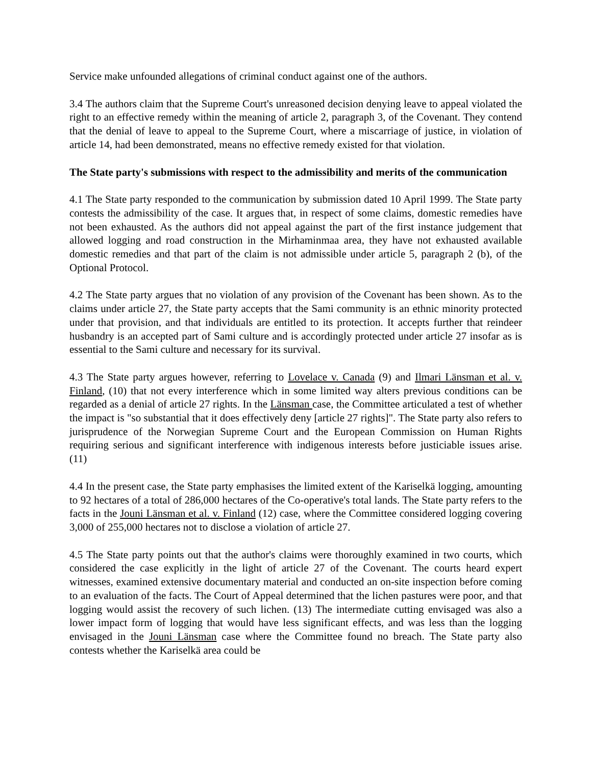Service make unfounded allegations of criminal conduct against one of the authors.
3.4 The authors claim that the Supreme Court's unreasoned decision denying leave to appeal violated the right to an effective remedy within the meaning of article 2, paragraph 3, of the Covenant. They contend that the denial of leave to appeal to the Supreme Court, where a miscarriage of justice, in violation of article 14, had been demonstrated, means no effective remedy existed for that violation.
The State party's submissions with respect to the admissibility and merits of the communication
4.1 The State party responded to the communication by submission dated 10 April 1999. The State party contests the admissibility of the case. It argues that, in respect of some claims, domestic remedies have not been exhausted. As the authors did not appeal against the part of the first instance judgement that allowed logging and road construction in the Mirhaminmaa area, they have not exhausted available domestic remedies and that part of the claim is not admissible under article 5, paragraph 2 (b), of the Optional Protocol.
4.2 The State party argues that no violation of any provision of the Covenant has been shown. As to the claims under article 27, the State party accepts that the Sami community is an ethnic minority protected under that provision, and that individuals are entitled to its protection. It accepts further that reindeer husbandry is an accepted part of Sami culture and is accordingly protected under article 27 insofar as is essential to the Sami culture and necessary for its survival.
4.3 The State party argues however, referring to Lovelace v. Canada (9) and Ilmari Länsman et al. v. Finland, (10) that not every interference which in some limited way alters previous conditions can be regarded as a denial of article 27 rights. In the Länsman case, the Committee articulated a test of whether the impact is "so substantial that it does effectively deny [article 27 rights]". The State party also refers to jurisprudence of the Norwegian Supreme Court and the European Commission on Human Rights requiring serious and significant interference with indigenous interests before justiciable issues arise. (11)
4.4 In the present case, the State party emphasises the limited extent of the Kariselkä logging, amounting to 92 hectares of a total of 286,000 hectares of the Co-operative's total lands. The State party refers to the facts in the Jouni Länsman et al. v. Finland (12) case, where the Committee considered logging covering 3,000 of 255,000 hectares not to disclose a violation of article 27.
4.5 The State party points out that the author's claims were thoroughly examined in two courts, which considered the case explicitly in the light of article 27 of the Covenant. The courts heard expert witnesses, examined extensive documentary material and conducted an on-site inspection before coming to an evaluation of the facts. The Court of Appeal determined that the lichen pastures were poor, and that logging would assist the recovery of such lichen. (13) The intermediate cutting envisaged was also a lower impact form of logging that would have less significant effects, and was less than the logging envisaged in the Jouni Länsman case where the Committee found no breach. The State party also contests whether the Kariselkä area could be